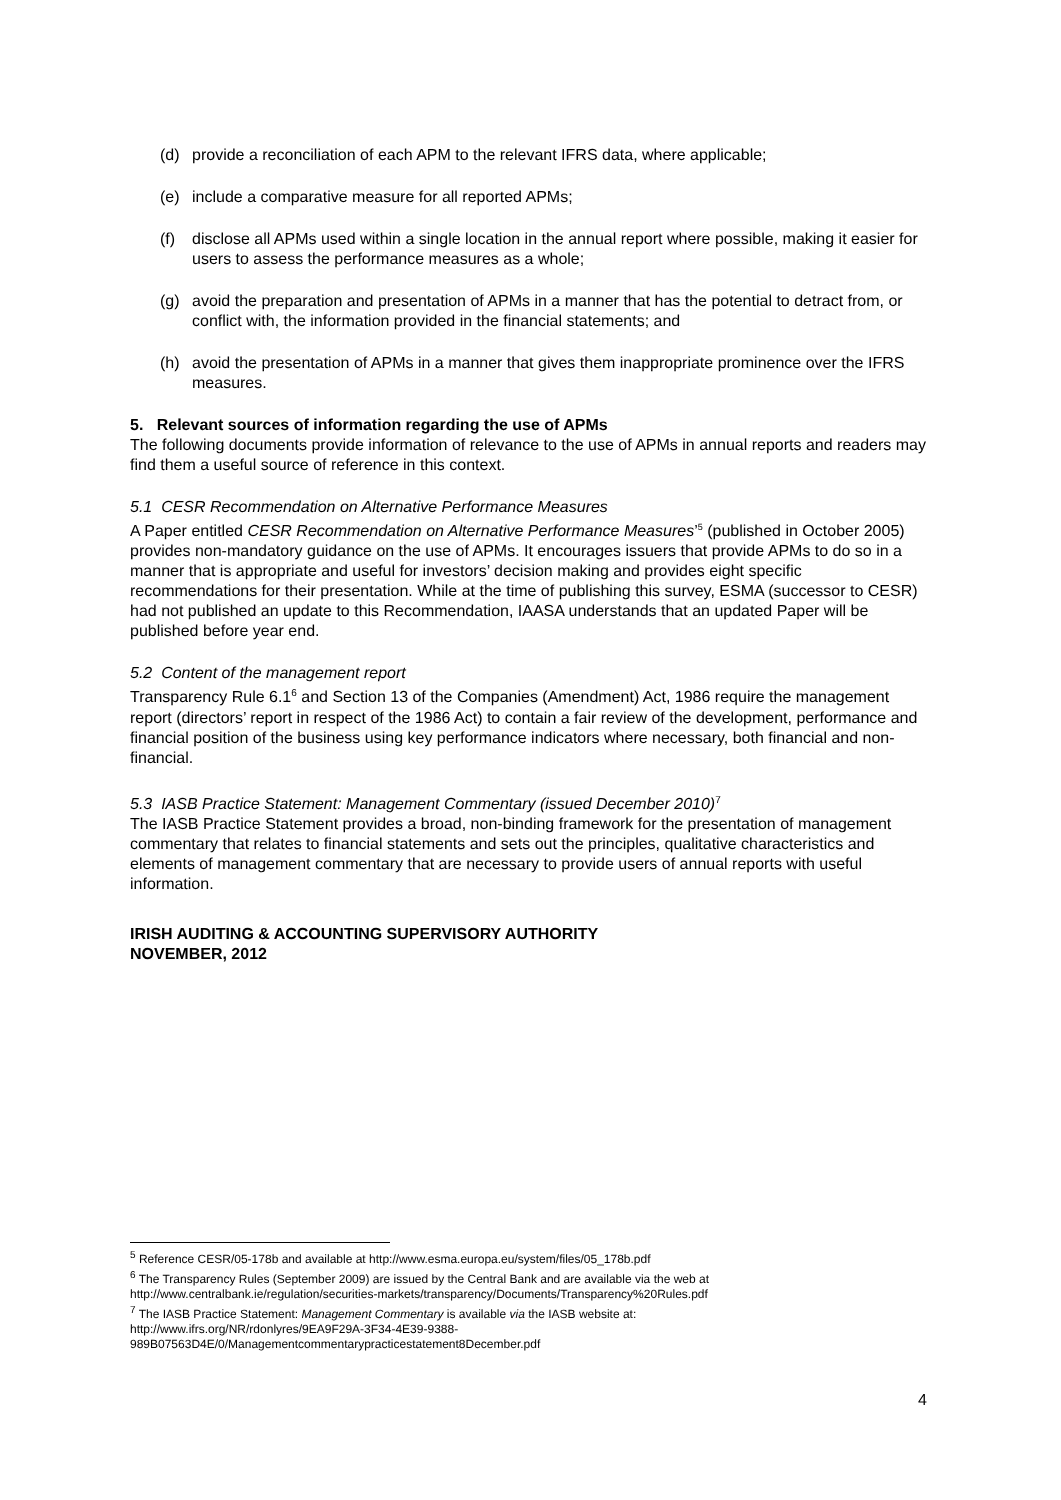(d) provide a reconciliation of each APM to the relevant IFRS data, where applicable;
(e) include a comparative measure for all reported APMs;
(f) disclose all APMs used within a single location in the annual report where possible, making it easier for users to assess the performance measures as a whole;
(g) avoid the preparation and presentation of APMs in a manner that has the potential to detract from, or conflict with, the information provided in the financial statements; and
(h) avoid the presentation of APMs in a manner that gives them inappropriate prominence over the IFRS measures.
5. Relevant sources of information regarding the use of APMs
The following documents provide information of relevance to the use of APMs in annual reports and readers may find them a useful source of reference in this context.
5.1 CESR Recommendation on Alternative Performance Measures
A Paper entitled CESR Recommendation on Alternative Performance Measures’<sup>5</sup> (published in October 2005) provides non-mandatory guidance on the use of APMs. It encourages issuers that provide APMs to do so in a manner that is appropriate and useful for investors’ decision making and provides eight specific recommendations for their presentation. While at the time of publishing this survey, ESMA (successor to CESR) had not published an update to this Recommendation, IAASA understands that an updated Paper will be published before year end.
5.2 Content of the management report
Transparency Rule 6.1<sup>6</sup> and Section 13 of the Companies (Amendment) Act, 1986 require the management report (directors’ report in respect of the 1986 Act) to contain a fair review of the development, performance and financial position of the business using key performance indicators where necessary, both financial and non-financial.
5.3 IASB Practice Statement: Management Commentary (issued December 2010)<sup>7</sup>
The IASB Practice Statement provides a broad, non-binding framework for the presentation of management commentary that relates to financial statements and sets out the principles, qualitative characteristics and elements of management commentary that are necessary to provide users of annual reports with useful information.
IRISH AUDITING & ACCOUNTING SUPERVISORY AUTHORITY
NOVEMBER, 2012
<sup>5</sup> Reference CESR/05-178b and available at http://www.esma.europa.eu/system/files/05_178b.pdf
<sup>6</sup> The Transparency Rules (September 2009) are issued by the Central Bank and are available via the web at http://www.centralbank.ie/regulation/securities-markets/transparency/Documents/Transparency%20Rules.pdf
<sup>7</sup> The IASB Practice Statement: Management Commentary is available via the IASB website at:
http://www.ifrs.org/NR/rdonlyres/9EA9F29A-3F34-4E39-9388-
989B07563D4E/0/Managementcommentarypracticestatement8December.pdf
4